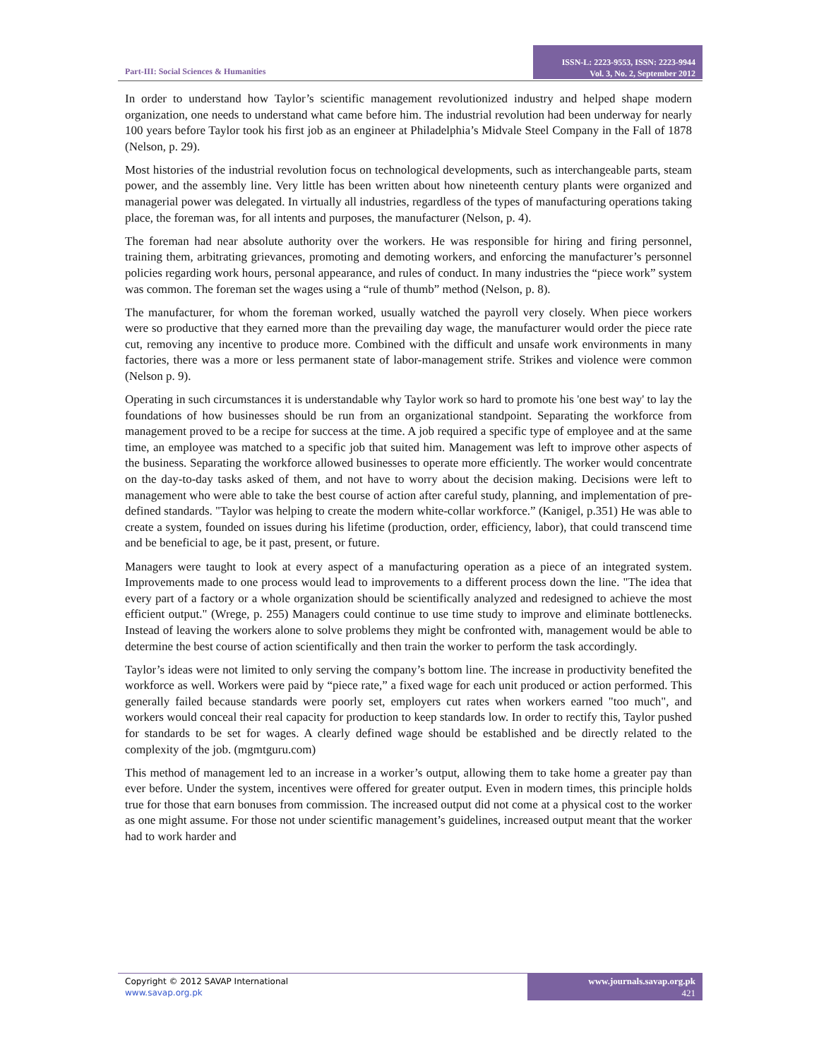Part-III: Social Sciences & Humanities
ISSN-L: 2223-9553, ISSN: 2223-9944
Vol. 3, No. 2, September 2012
In order to understand how Taylor’s scientific management revolutionized industry and helped shape modern organization, one needs to understand what came before him. The industrial revolution had been underway for nearly 100 years before Taylor took his first job as an engineer at Philadelphia’s Midvale Steel Company in the Fall of 1878 (Nelson, p. 29).
Most histories of the industrial revolution focus on technological developments, such as interchangeable parts, steam power, and the assembly line. Very little has been written about how nineteenth century plants were organized and managerial power was delegated. In virtually all industries, regardless of the types of manufacturing operations taking place, the foreman was, for all intents and purposes, the manufacturer (Nelson, p. 4).
The foreman had near absolute authority over the workers. He was responsible for hiring and firing personnel, training them, arbitrating grievances, promoting and demoting workers, and enforcing the manufacturer’s personnel policies regarding work hours, personal appearance, and rules of conduct. In many industries the “piece work” system was common. The foreman set the wages using a “rule of thumb” method (Nelson, p. 8).
The manufacturer, for whom the foreman worked, usually watched the payroll very closely. When piece workers were so productive that they earned more than the prevailing day wage, the manufacturer would order the piece rate cut, removing any incentive to produce more. Combined with the difficult and unsafe work environments in many factories, there was a more or less permanent state of labor-management strife. Strikes and violence were common (Nelson p. 9).
Operating in such circumstances it is understandable why Taylor work so hard to promote his 'one best way' to lay the foundations of how businesses should be run from an organizational standpoint. Separating the workforce from management proved to be a recipe for success at the time. A job required a specific type of employee and at the same time, an employee was matched to a specific job that suited him. Management was left to improve other aspects of the business. Separating the workforce allowed businesses to operate more efficiently. The worker would concentrate on the day-to-day tasks asked of them, and not have to worry about the decision making. Decisions were left to management who were able to take the best course of action after careful study, planning, and implementation of pre-defined standards. "Taylor was helping to create the modern white-collar workforce.” (Kanigel, p.351) He was able to create a system, founded on issues during his lifetime (production, order, efficiency, labor), that could transcend time and be beneficial to age, be it past, present, or future.
Managers were taught to look at every aspect of a manufacturing operation as a piece of an integrated system. Improvements made to one process would lead to improvements to a different process down the line. "The idea that every part of a factory or a whole organization should be scientifically analyzed and redesigned to achieve the most efficient output." (Wrege, p. 255) Managers could continue to use time study to improve and eliminate bottlenecks. Instead of leaving the workers alone to solve problems they might be confronted with, management would be able to determine the best course of action scientifically and then train the worker to perform the task accordingly.
Taylor’s ideas were not limited to only serving the company’s bottom line. The increase in productivity benefited the workforce as well. Workers were paid by “piece rate,” a fixed wage for each unit produced or action performed. This generally failed because standards were poorly set, employers cut rates when workers earned "too much", and workers would conceal their real capacity for production to keep standards low. In order to rectify this, Taylor pushed for standards to be set for wages. A clearly defined wage should be established and be directly related to the complexity of the job. (mgmtguru.com)
This method of management led to an increase in a worker’s output, allowing them to take home a greater pay than ever before. Under the system, incentives were offered for greater output. Even in modern times, this principle holds true for those that earn bonuses from commission. The increased output did not come at a physical cost to the worker as one might assume. For those not under scientific management’s guidelines, increased output meant that the worker had to work harder and
Copyright © 2012 SAVAP International
www.savap.org.pk
www.journals.savap.org.pk
421